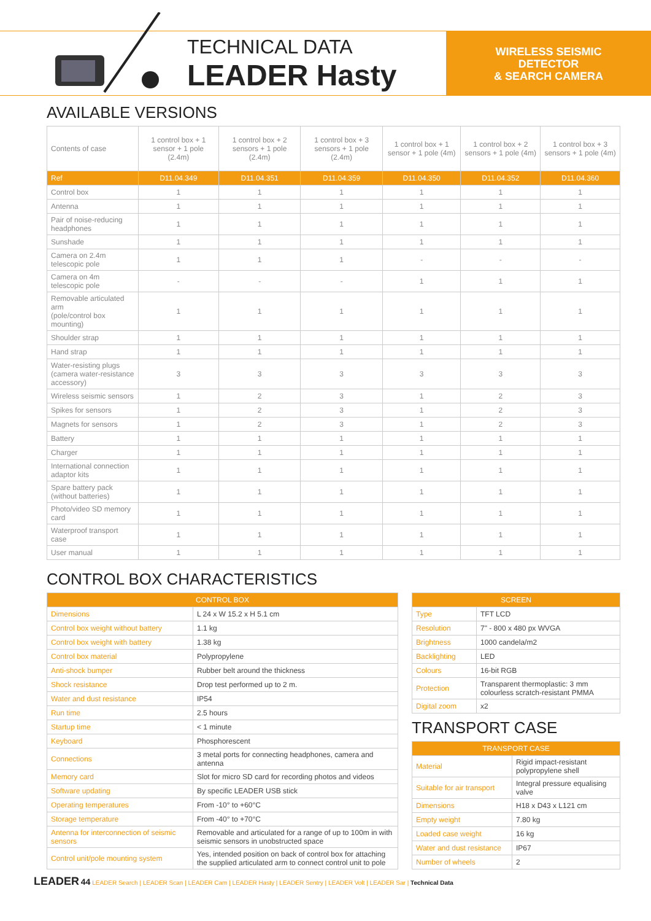TECHNICAL DATA
LEADER Hasty
WIRELESS SEISMIC
DETECTOR
& SEARCH CAMERA
AVAILABLE VERSIONS
| Contents of case | 1 control box + 1 sensor + 1 pole (2.4m) | 1 control box + 2 sensors + 1 pole (2.4m) | 1 control box + 3 sensors + 1 pole (2.4m) | 1 control box + 1 sensor + 1 pole (4m) | 1 control box + 2 sensors + 1 pole (4m) | 1 control box + 3 sensors + 1 pole (4m) |
| Ref | D11.04.349 | D11.04.351 | D11.04.359 | D11.04.350 | D11.04.352 | D11.04.360 |
| Control box | 1 | 1 | 1 | 1 | 1 | 1 |
| Antenna | 1 | 1 | 1 | 1 | 1 | 1 |
| Pair of noise-reducing headphones | 1 | 1 | 1 | 1 | 1 | 1 |
| Sunshade | 1 | 1 | 1 | 1 | 1 | 1 |
| Camera on 2.4m telescopic pole | 1 | 1 | 1 | - | - | - |
| Camera on 4m telescopic pole | - | - | - | 1 | 1 | 1 |
| Removable articulated arm (pole/control box mounting) | 1 | 1 | 1 | 1 | 1 | 1 |
| Shoulder strap | 1 | 1 | 1 | 1 | 1 | 1 |
| Hand strap | 1 | 1 | 1 | 1 | 1 | 1 |
| Water-resisting plugs (camera water-resistance accessory) | 3 | 3 | 3 | 3 | 3 | 3 |
| Wireless seismic sensors | 1 | 2 | 3 | 1 | 2 | 3 |
| Spikes for sensors | 1 | 2 | 3 | 1 | 2 | 3 |
| Magnets for sensors | 1 | 2 | 3 | 1 | 2 | 3 |
| Battery | 1 | 1 | 1 | 1 | 1 | 1 |
| Charger | 1 | 1 | 1 | 1 | 1 | 1 |
| International connection adaptor kits | 1 | 1 | 1 | 1 | 1 | 1 |
| Spare battery pack (without batteries) | 1 | 1 | 1 | 1 | 1 | 1 |
| Photo/video SD memory card | 1 | 1 | 1 | 1 | 1 | 1 |
| Waterproof transport case | 1 | 1 | 1 | 1 | 1 | 1 |
| User manual | 1 | 1 | 1 | 1 | 1 | 1 |
CONTROL BOX CHARACTERISTICS
| CONTROL BOX | |
| --- | --- |
| Dimensions | L 24 x W 15.2 x H 5.1 cm |
| Control box weight without battery | 1.1 kg |
| Control box weight with battery | 1.38 kg |
| Control box material | Polypropylene |
| Anti-shock bumper | Rubber belt around the thickness |
| Shock resistance | Drop test performed up to 2 m. |
| Water and dust resistance | IP54 |
| Run time | 2.5 hours |
| Startup time | < 1 minute |
| Keyboard | Phosphorescent |
| Connections | 3 metal ports for connecting headphones, camera and antenna |
| Memory card | Slot for micro SD card for recording photos and videos |
| Software updating | By specific LEADER USB stick |
| Operating temperatures | From -10° to +60°C |
| Storage temperature | From -40° to +70°C |
| Antenna for interconnection of seismic sensors | Removable and articulated for a range of up to 100m in with seismic sensors in unobstructed space |
| Control unit/pole mounting system | Yes, intended position on back of control box for attaching the supplied articulated arm to connect control unit to pole |
| SCREEN | |
| --- | --- |
| Type | TFT LCD |
| Resolution | 7" - 800 x 480 px WVGA |
| Brightness | 1000 candela/m2 |
| Backlighting | LED |
| Colours | 16-bit RGB |
| Protection | Transparent thermoplastic: 3 mm colourless scratch-resistant PMMA |
| Digital zoom | x2 |
TRANSPORT CASE
| TRANSPORT CASE | |
| --- | --- |
| Material | Rigid impact-resistant polypropylene shell |
| Suitable for air transport | Integral pressure equalising valve |
| Dimensions | H18 x D43 x L121 cm |
| Empty weight | 7.80 kg |
| Loaded case weight | 16 kg |
| Water and dust resistance | IP67 |
| Number of wheels | 2 |
LEADER 44 LEADER Search | LEADER Scan | LEADER Cam | LEADER Hasty | LEADER Sentry | LEADER Volt | LEADER Sar | Technical Data